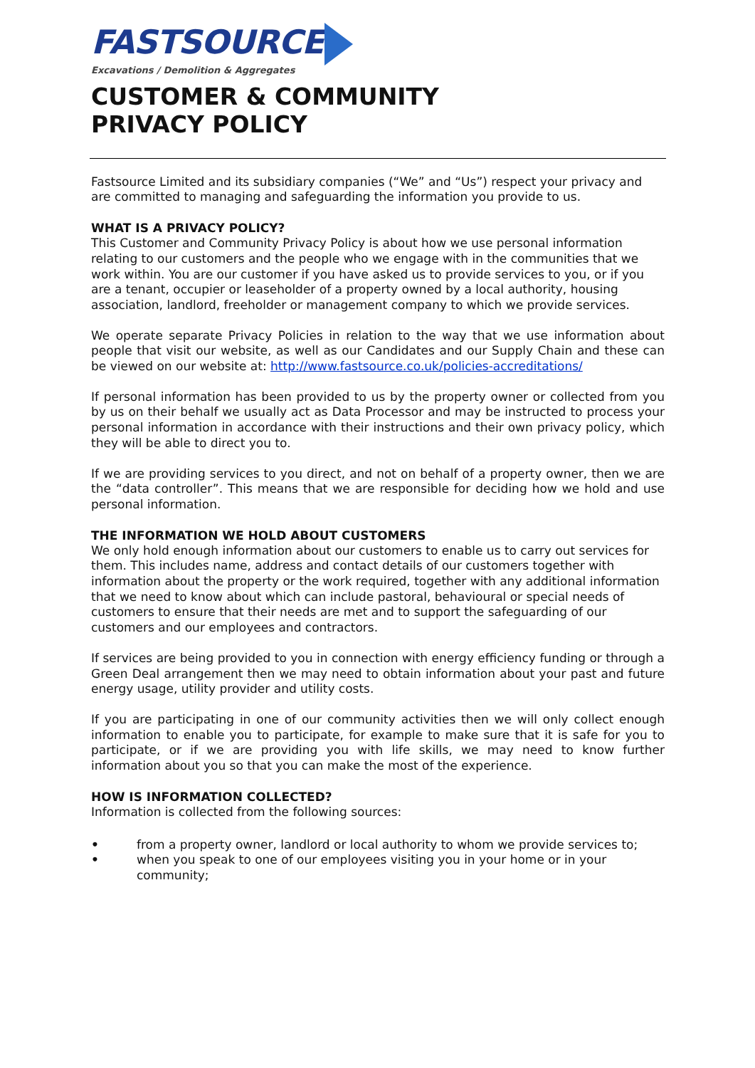FASTSOURCE
Excavations / Demolition & Aggregates
CUSTOMER & COMMUNITY
PRIVACY POLICY
Fastsource Limited and its subsidiary companies (“We” and “Us”) respect your privacy and are committed to managing and safeguarding the information you provide to us.
WHAT IS A PRIVACY POLICY?
This Customer and Community Privacy Policy is about how we use personal information relating to our customers and the people who we engage with in the communities that we work within. You are our customer if you have asked us to provide services to you, or if you are a tenant, occupier or leaseholder of a property owned by a local authority, housing association, landlord, freeholder or management company to which we provide services.
We operate separate Privacy Policies in relation to the way that we use information about people that visit our website, as well as our Candidates and our Supply Chain and these can be viewed on our website at: http://www.fastsource.co.uk/policies-accreditations/
If personal information has been provided to us by the property owner or collected from you by us on their behalf we usually act as Data Processor and may be instructed to process your personal information in accordance with their instructions and their own privacy policy, which they will be able to direct you to.
If we are providing services to you direct, and not on behalf of a property owner, then we are the “data controller”. This means that we are responsible for deciding how we hold and use personal information.
THE INFORMATION WE HOLD ABOUT CUSTOMERS
We only hold enough information about our customers to enable us to carry out services for them. This includes name, address and contact details of our customers together with information about the property or the work required, together with any additional information that we need to know about which can include pastoral, behavioural or special needs of customers to ensure that their needs are met and to support the safeguarding of our customers and our employees and contractors.
If services are being provided to you in connection with energy efficiency funding or through a Green Deal arrangement then we may need to obtain information about your past and future energy usage, utility provider and utility costs.
If you are participating in one of our community activities then we will only collect enough information to enable you to participate, for example to make sure that it is safe for you to participate, or if we are providing you with life skills, we may need to know further information about you so that you can make the most of the experience.
HOW IS INFORMATION COLLECTED?
Information is collected from the following sources:
• from a property owner, landlord or local authority to whom we provide services to;
• when you speak to one of our employees visiting you in your home or in your community;